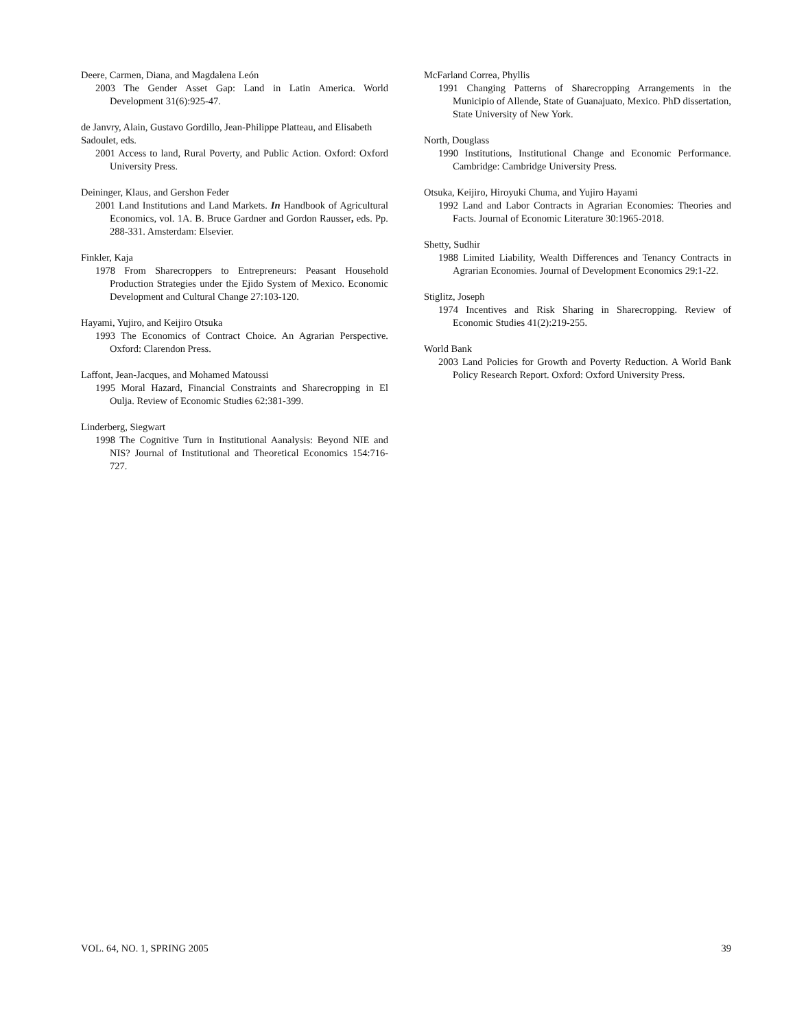Deere, Carmen, Diana, and Magdalena León
2003 The Gender Asset Gap: Land in Latin America. World Development 31(6):925-47.
de Janvry, Alain, Gustavo Gordillo, Jean-Philippe Platteau, and Elisabeth Sadoulet, eds.
2001 Access to land, Rural Poverty, and Public Action. Oxford: Oxford University Press.
Deininger, Klaus, and Gershon Feder
2001 Land Institutions and Land Markets. In Handbook of Agricultural Economics, vol. 1A. B. Bruce Gardner and Gordon Rausser, eds. Pp. 288-331. Amsterdam: Elsevier.
Finkler, Kaja
1978 From Sharecroppers to Entrepreneurs: Peasant Household Production Strategies under the Ejido System of Mexico. Economic Development and Cultural Change 27:103-120.
Hayami, Yujiro, and Keijiro Otsuka
1993 The Economics of Contract Choice. An Agrarian Perspective. Oxford: Clarendon Press.
Laffont, Jean-Jacques, and Mohamed Matoussi
1995 Moral Hazard, Financial Constraints and Sharecropping in El Oulja. Review of Economic Studies 62:381-399.
Linderberg, Siegwart
1998 The Cognitive Turn in Institutional Aanalysis: Beyond NIE and NIS? Journal of Institutional and Theoretical Economics 154:716-727.
McFarland Correa, Phyllis
1991 Changing Patterns of Sharecropping Arrangements in the Municipio of Allende, State of Guanajuato, Mexico. PhD dissertation, State University of New York.
North, Douglass
1990 Institutions, Institutional Change and Economic Performance. Cambridge: Cambridge University Press.
Otsuka, Keijiro, Hiroyuki Chuma, and Yujiro Hayami
1992 Land and Labor Contracts in Agrarian Economies: Theories and Facts. Journal of Economic Literature 30:1965-2018.
Shetty, Sudhir
1988 Limited Liability, Wealth Differences and Tenancy Contracts in Agrarian Economies. Journal of Development Economics 29:1-22.
Stiglitz, Joseph
1974 Incentives and Risk Sharing in Sharecropping. Review of Economic Studies 41(2):219-255.
World Bank
2003 Land Policies for Growth and Poverty Reduction. A World Bank Policy Research Report. Oxford: Oxford University Press.
VOL. 64, NO. 1, SPRING 2005 39